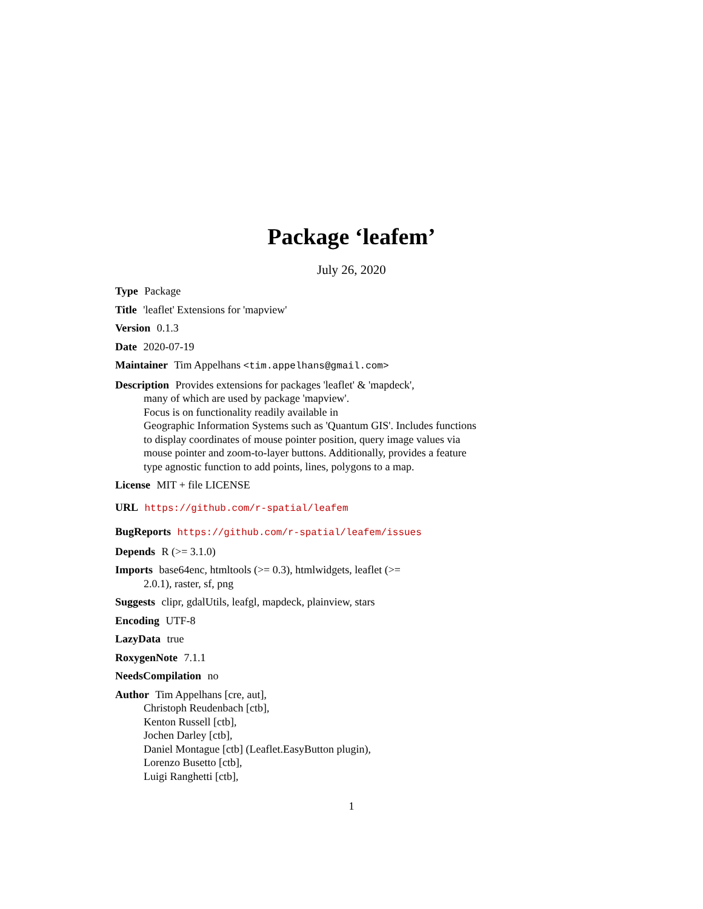Package ‘leafem’
July 26, 2020
Type Package
Title 'leaflet' Extensions for 'mapview'
Version 0.1.3
Date 2020-07-19
Maintainer Tim Appelhans <tim.appelhans@gmail.com>
Description Provides extensions for packages 'leaflet' & 'mapdeck',
many of which are used by package 'mapview'.
Focus is on functionality readily available in
Geographic Information Systems such as 'Quantum GIS'. Includes functions
to display coordinates of mouse pointer position, query image values via
mouse pointer and zoom-to-layer buttons. Additionally, provides a feature
type agnostic function to add points, lines, polygons to a map.
License MIT + file LICENSE
URL https://github.com/r-spatial/leafem
BugReports https://github.com/r-spatial/leafem/issues
Depends R (>= 3.1.0)
Imports base64enc, htmltools (>= 0.3), htmlwidgets, leaflet (>=
2.0.1), raster, sf, png
Suggests clipr, gdalUtils, leafgl, mapdeck, plainview, stars
Encoding UTF-8
LazyData true
RoxygenNote 7.1.1
NeedsCompilation no
Author Tim Appelhans [cre, aut],
Christoph Reudenbach [ctb],
Kenton Russell [ctb],
Jochen Darley [ctb],
Daniel Montague [ctb] (Leaflet.EasyButton plugin),
Lorenzo Busetto [ctb],
Luigi Ranghetti [ctb],
1